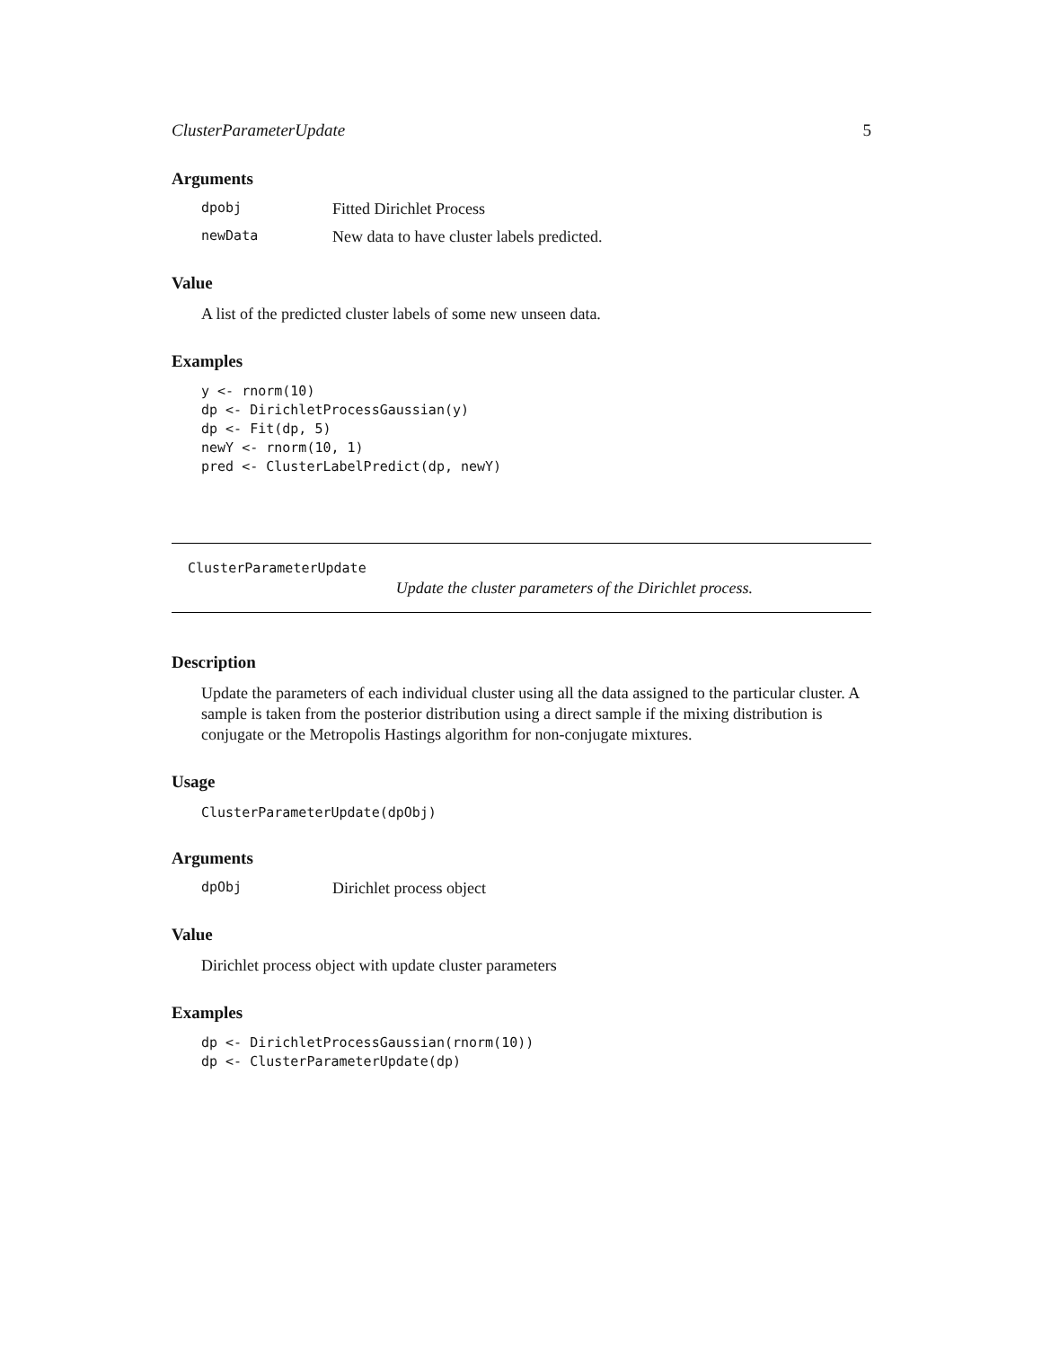ClusterParameterUpdate 5
Arguments
dpobj Fitted Dirichlet Process
newData New data to have cluster labels predicted.
Value
A list of the predicted cluster labels of some new unseen data.
Examples
y <- rnorm(10)
dp <- DirichletProcessGaussian(y)
dp <- Fit(dp, 5)
newY <- rnorm(10, 1)
pred <- ClusterLabelPredict(dp, newY)
ClusterParameterUpdate
Update the cluster parameters of the Dirichlet process.
Description
Update the parameters of each individual cluster using all the data assigned to the particular cluster. A sample is taken from the posterior distribution using a direct sample if the mixing distribution is conjugate or the Metropolis Hastings algorithm for non-conjugate mixtures.
Usage
ClusterParameterUpdate(dpObj)
Arguments
dpObj Dirichlet process object
Value
Dirichlet process object with update cluster parameters
Examples
dp <- DirichletProcessGaussian(rnorm(10))
dp <- ClusterParameterUpdate(dp)